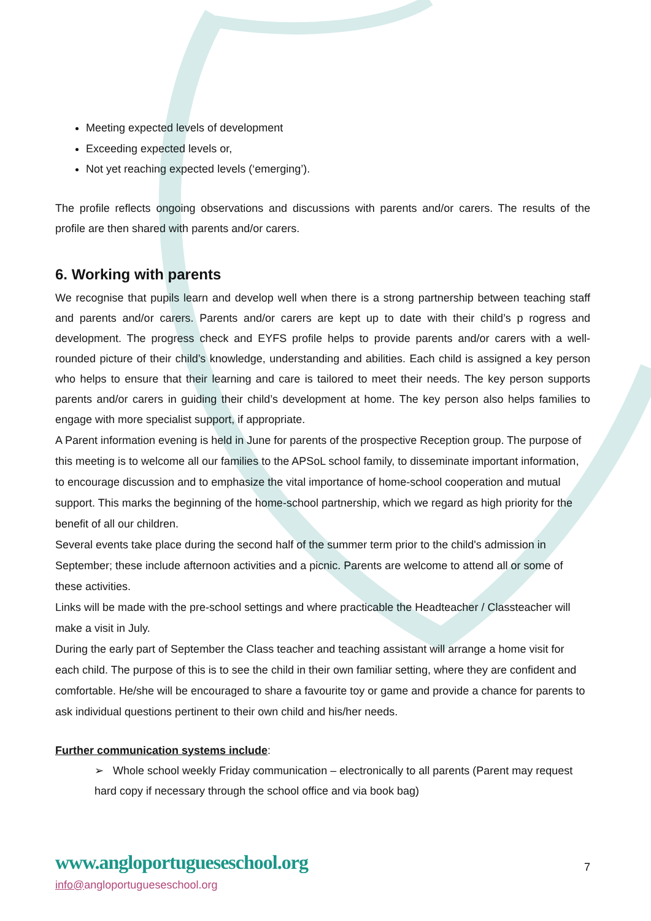Meeting expected levels of development
Exceeding expected levels or,
Not yet reaching expected levels (‘emerging’).
The profile reflects ongoing observations and discussions with parents and/or carers. The results of the profile are then shared with parents and/or carers.
6. Working with parents
We recognise that pupils learn and develop well when there is a strong partnership between teaching staff and parents and/or carers. Parents and/or carers are kept up to date with their child’s p rogress and development. The progress check and EYFS profile helps to provide parents and/or carers with a well-rounded picture of their child’s knowledge, understanding and abilities. Each child is assigned a key person who helps to ensure that their learning and care is tailored to meet their needs. The key person supports parents and/or carers in guiding their child’s development at home. The key person also helps families to engage with more specialist support, if appropriate.
A Parent information evening is held in June for parents of the prospective Reception group. The purpose of this meeting is to welcome all our families to the APSoL school family, to disseminate important information, to encourage discussion and to emphasize the vital importance of home-school cooperation and mutual support. This marks the beginning of the home-school partnership, which we regard as high priority for the benefit of all our children.
Several events take place during the second half of the summer term prior to the child's admission in September; these include afternoon activities and a picnic. Parents are welcome to attend all or some of these activities.
Links will be made with the pre-school settings and where practicable the Headteacher / Classteacher will make a visit in July.
During the early part of September the Class teacher and teaching assistant will arrange a home visit for each child. The purpose of this is to see the child in their own familiar setting, where they are confident and comfortable. He/she will be encouraged to share a favourite toy or game and provide a chance for parents to ask individual questions pertinent to their own child and his/her needs.
Further communication systems include:
➢ Whole school weekly Friday communication – electronically to all parents (Parent may request hard copy if necessary through the school office and via book bag)
www.angloportugueseschool.org
7
info@angloportugueseschool.org